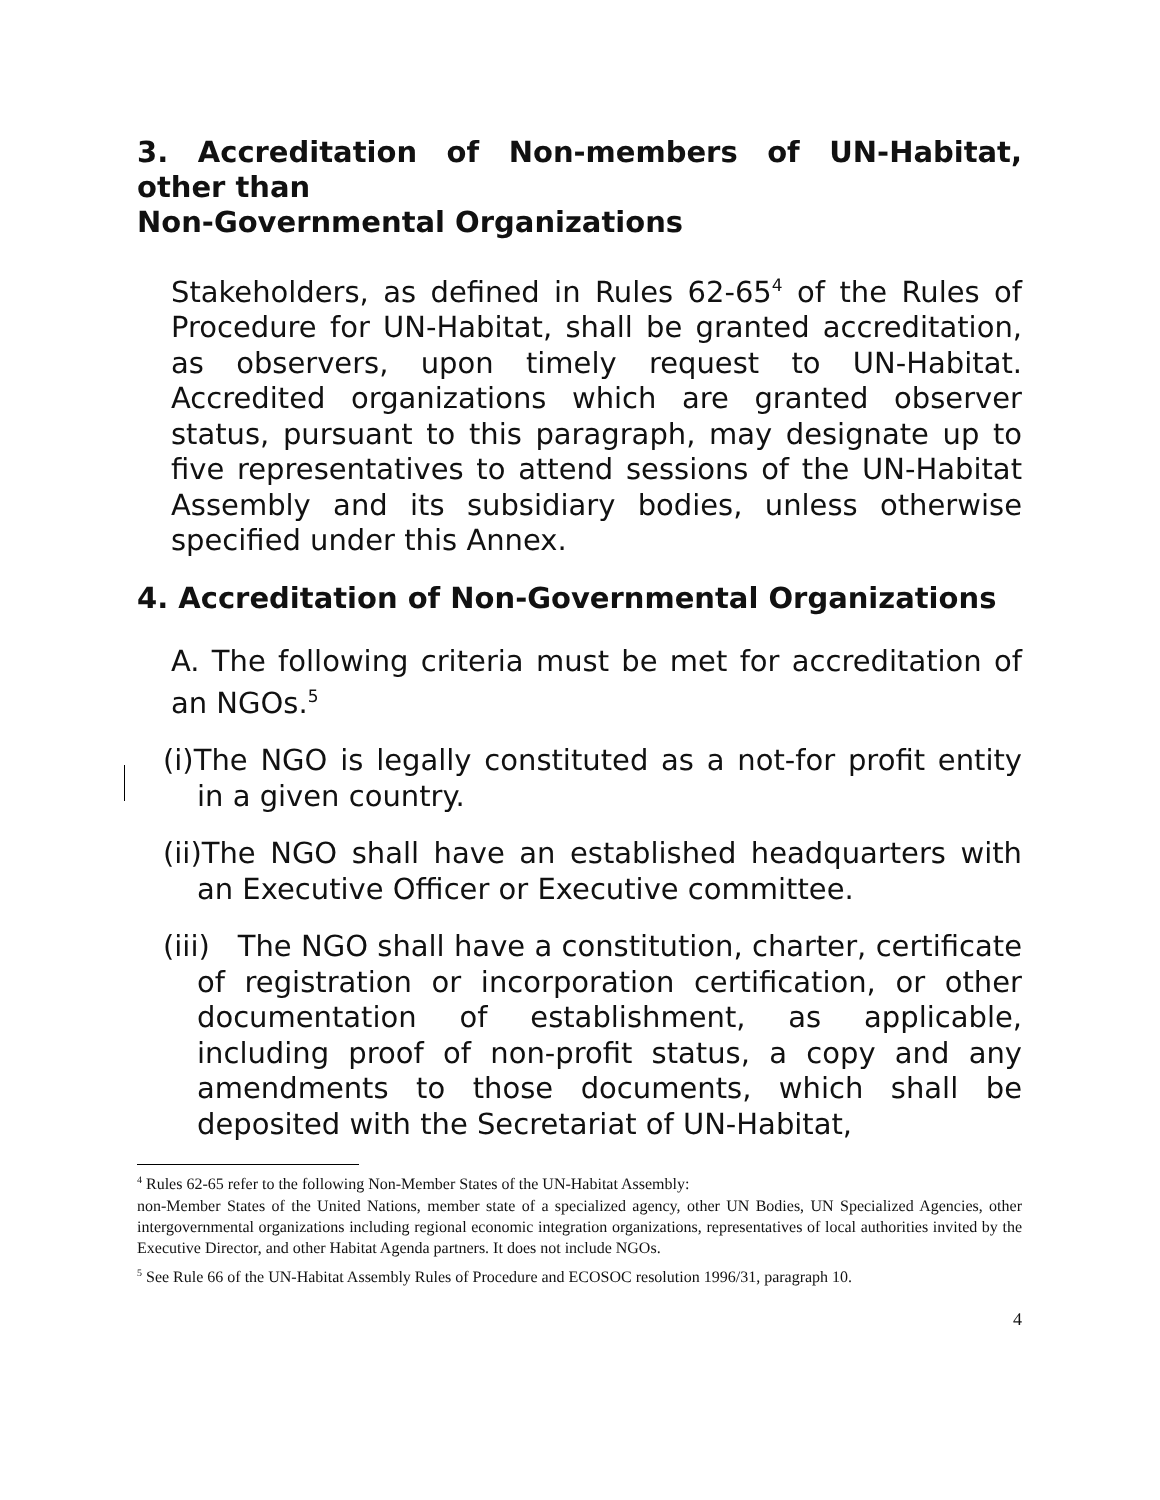3. Accreditation of Non-members of UN-Habitat, other than
Non-Governmental Organizations
Stakeholders, as defined in Rules 62-65<sup>4</sup> of the Rules of Procedure for UN-Habitat, shall be granted accreditation, as observers, upon timely request to UN-Habitat. Accredited organizations which are granted observer status, pursuant to this paragraph, may designate up to five representatives to attend sessions of the UN-Habitat Assembly and its subsidiary bodies, unless otherwise specified under this Annex.
4. Accreditation of Non-Governmental Organizations
A. The following criteria must be met for accreditation of an NGOs.<sup>5</sup>
(i)The NGO is legally constituted as a not-for profit entity in a given country.
(ii)The NGO shall have an established headquarters with an Executive Officer or Executive committee.
(iii) The NGO shall have a constitution, charter, certificate of registration or incorporation certification, or other documentation of establishment, as applicable, including proof of non-profit status, a copy and any amendments to those documents, which shall be deposited with the Secretariat of UN-Habitat,
<sup>4</sup> Rules 62-65 refer to the following Non-Member States of the UN-Habitat Assembly:
non-Member States of the United Nations, member state of a specialized agency, other UN Bodies, UN Specialized Agencies, other intergovernmental organizations including regional economic integration organizations, representatives of local authorities invited by the Executive Director, and other Habitat Agenda partners. It does not include NGOs.
<sup>5</sup> See Rule 66 of the UN-Habitat Assembly Rules of Procedure and ECOSOC resolution 1996/31, paragraph 10.
4